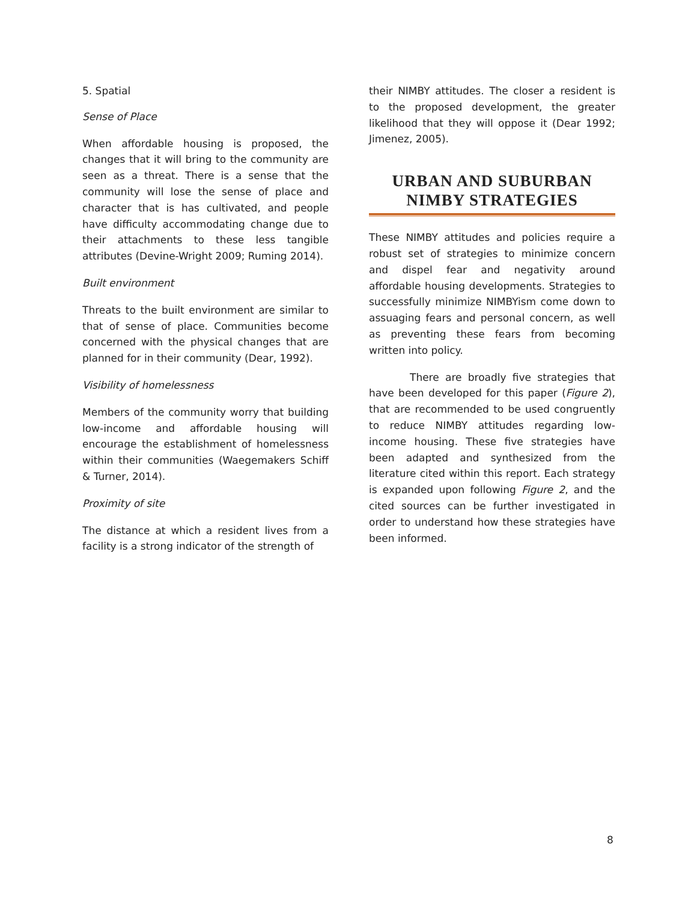5. Spatial
Sense of Place
When affordable housing is proposed, the changes that it will bring to the community are seen as a threat. There is a sense that the community will lose the sense of place and character that is has cultivated, and people have difficulty accommodating change due to their attachments to these less tangible attributes (Devine-Wright 2009; Ruming 2014).
Built environment
Threats to the built environment are similar to that of sense of place. Communities become concerned with the physical changes that are planned for in their community (Dear, 1992).
Visibility of homelessness
Members of the community worry that building low-income and affordable housing will encourage the establishment of homelessness within their communities (Waegemakers Schiff & Turner, 2014).
Proximity of site
The distance at which a resident lives from a facility is a strong indicator of the strength of
their NIMBY attitudes. The closer a resident is to the proposed development, the greater likelihood that they will oppose it (Dear 1992; Jimenez, 2005).
URBAN AND SUBURBAN NIMBY STRATEGIES
These NIMBY attitudes and policies require a robust set of strategies to minimize concern and dispel fear and negativity around affordable housing developments. Strategies to successfully minimize NIMBYism come down to assuaging fears and personal concern, as well as preventing these fears from becoming written into policy.
There are broadly five strategies that have been developed for this paper (Figure 2), that are recommended to be used congruently to reduce NIMBY attitudes regarding low-income housing. These five strategies have been adapted and synthesized from the literature cited within this report. Each strategy is expanded upon following Figure 2, and the cited sources can be further investigated in order to understand how these strategies have been informed.
8